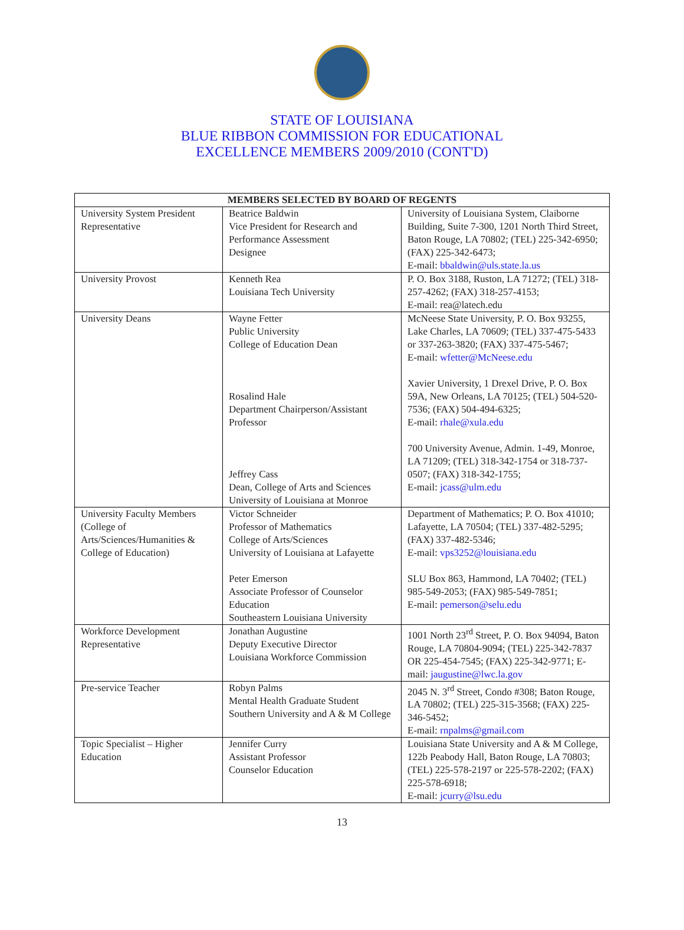STATE OF LOUISIANA
BLUE RIBBON COMMISSION FOR EDUCATIONAL
EXCELLENCE MEMBERS 2009/2010 (CONT'D)
| MEMBERS SELECTED BY BOARD OF REGENTS | | |
| --- | --- | --- |
| University System President Representative | Beatrice Baldwin Vice President for Research and Performance Assessment Designee | University of Louisiana System, Claiborne Building, Suite 7-300, 1201 North Third Street, Baton Rouge, LA 70802; (TEL) 225-342-6950; (FAX) 225-342-6473; E-mail: bbaldwin@uls.state.la.us |
| University Provost | Kenneth Rea Louisiana Tech University | P. O. Box 3188, Ruston, LA 71272; (TEL) 318-257-4262; (FAX) 318-257-4153; E-mail: rea@latech.edu |
| University Deans | Wayne Fetter Public University College of Education Dean Rosalind Hale Department Chairperson/Assistant Professor Jeffrey Cass Dean, College of Arts and Sciences University of Louisiana at Monroe | McNeese State University, P. O. Box 93255, Lake Charles, LA 70609; (TEL) 337-475-5433 or 337-263-3820; (FAX) 337-475-5467; E-mail: wfetter@McNeese.edu Xavier University, 1 Drexel Drive, P. O. Box 59A, New Orleans, LA 70125; (TEL) 504-520-7536; (FAX) 504-494-6325; E-mail: rhale@xula.edu 700 University Avenue, Admin. 1-49, Monroe, LA 71209; (TEL) 318-342-1754 or 318-737-0507; (FAX) 318-342-1755; E-mail: jcass@ulm.edu |
| University Faculty Members (College of Arts/Sciences/Humanities & College of Education) | Victor Schneider Professor of Mathematics College of Arts/Sciences University of Louisiana at Lafayette Peter Emerson Associate Professor of Counselor Education Southeastern Louisiana University | Department of Mathematics; P. O. Box 41010; Lafayette, LA 70504; (TEL) 337-482-5295; (FAX) 337-482-5346; E-mail: vps3252@louisiana.edu SLU Box 863, Hammond, LA 70402; (TEL) 985-549-2053; (FAX) 985-549-7851; E-mail: pemerson@selu.edu |
| Workforce Development Representative | Jonathan Augustine Deputy Executive Director Louisiana Workforce Commission | 1001 North 23<sup>rd</sup> Street, P. O. Box 94094, Baton Rouge, LA 70804-9094; (TEL) 225-342-7837 OR 225-454-7545; (FAX) 225-342-9771; E-mail: jaugustine@lwc.la.gov |
| Pre-service Teacher | Robyn Palms Mental Health Graduate Student Southern University and A & M College | 2045 N. 3<sup>rd</sup> Street, Condo #308; Baton Rouge, LA 70802; (TEL) 225-315-3568; (FAX) 225-346-5452; E-mail: rnpalms@gmail.com |
| Topic Specialist – Higher Education | Jennifer Curry Assistant Professor Counselor Education | Louisiana State University and A & M College, 122b Peabody Hall, Baton Rouge, LA 70803; (TEL) 225-578-2197 or 225-578-2202; (FAX) 225-578-6918; E-mail: jcurry@lsu.edu |
13